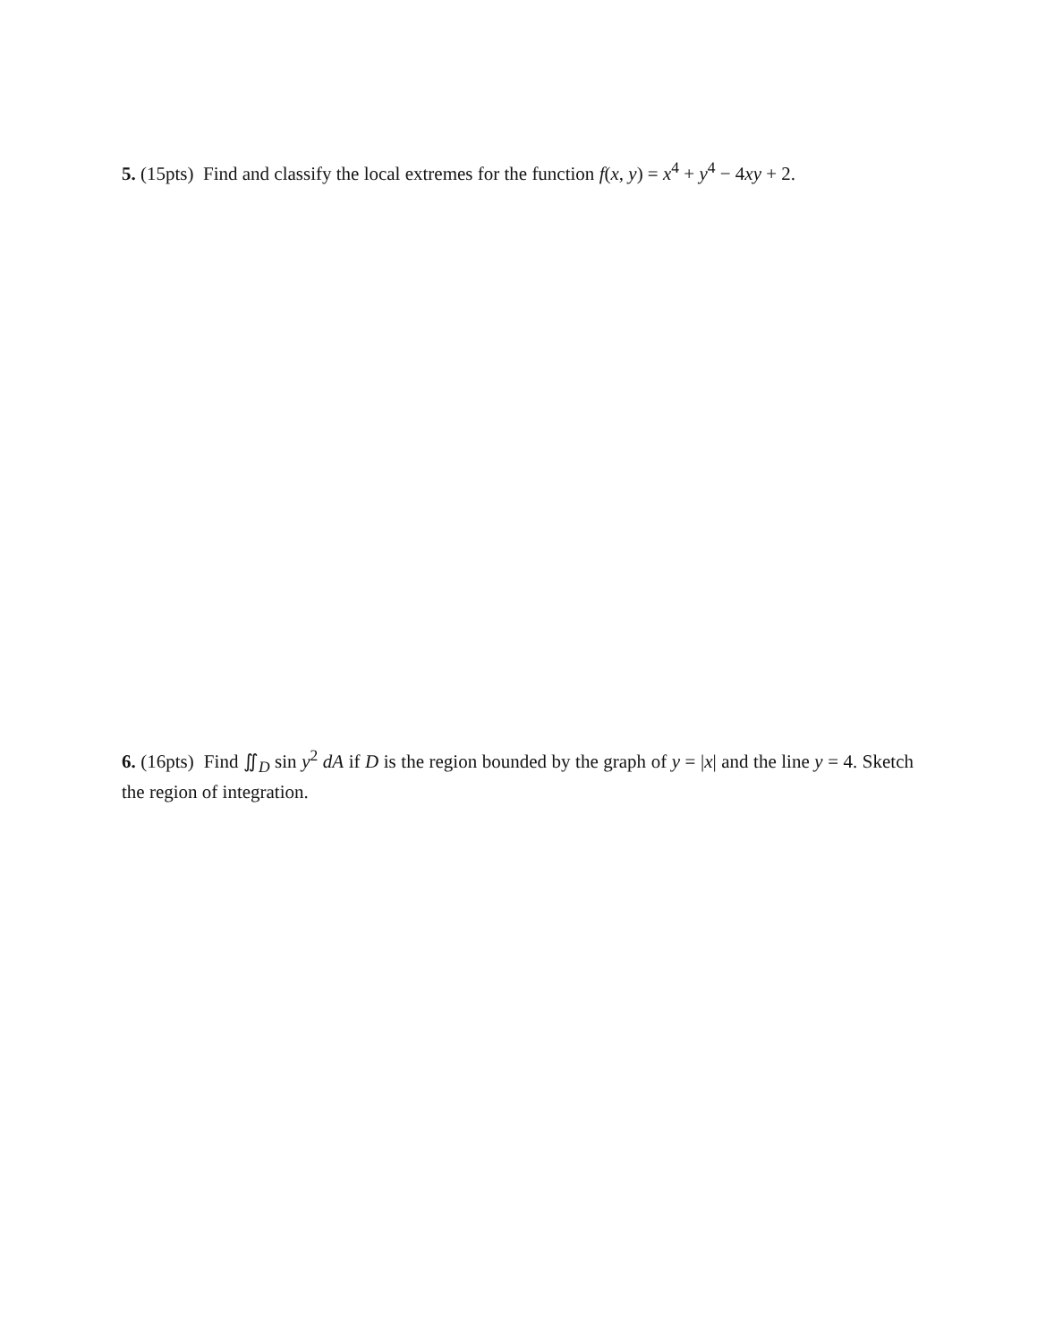5. (15pts) Find and classify the local extremes for the function f(x, y) = x<sup>4</sup> + y<sup>4</sup> − 4xy + 2.
6. (16pts) Find ∬<sub>D</sub> sin y<sup>2</sup> dA if D is the region bounded by the graph of y = |x| and the line y = 4. Sketch the region of integration.